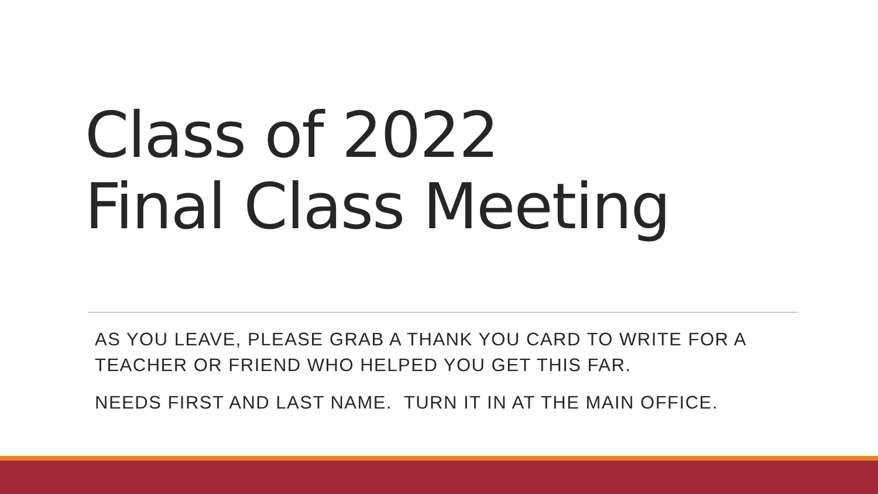Class of 2022
Final Class Meeting
AS YOU LEAVE, PLEASE GRAB A THANK YOU CARD TO WRITE FOR A TEACHER OR FRIEND WHO HELPED YOU GET THIS FAR.
NEEDS FIRST AND LAST NAME. TURN IT IN AT THE MAIN OFFICE.